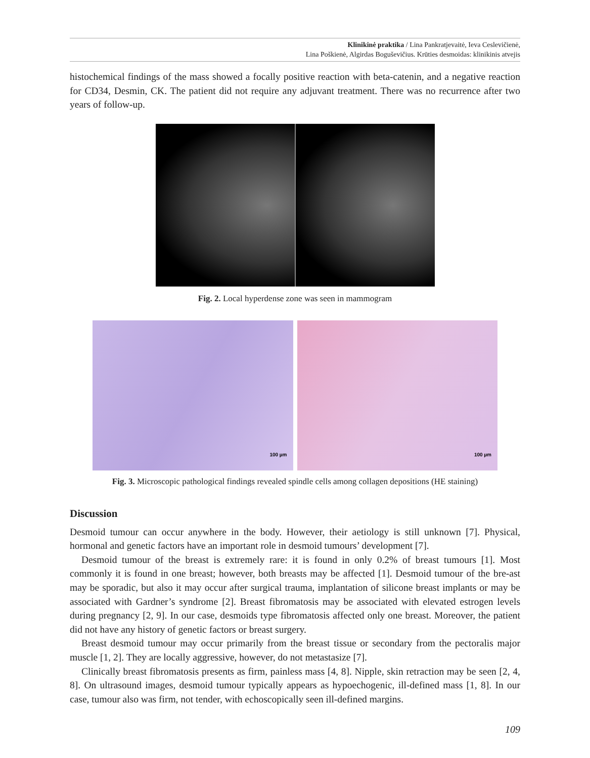Klinikinė praktika / Lina Pankratjevaitė, Ieva Ceslevičienė,
Lina Poškienė, Algirdas Boguševičius. Krūties desmoidas: klinikinis atvejis
histochemical findings of the mass showed a focally positive reaction with beta-catenin, and a negative reaction for CD34, Desmin, CK. The patient did not require any adjuvant treatment. There was no recurrence after two years of follow-up.
Fig. 2. Local hyperdense zone was seen in mammogram
100 µm
100 µm
Fig. 3. Microscopic pathological findings revealed spindle cells among collagen depositions (HE staining)
Discussion
Desmoid tumour can occur anywhere in the body. However, their aetiology is still unknown [7]. Physical, hormonal and genetic factors have an important role in desmoid tumours’ development [7].
Desmoid tumour of the breast is extremely rare: it is found in only 0.2% of breast tumours [1]. Most commonly it is found in one breast; however, both breasts may be affected [1]. Desmoid tumour of the bre-ast may be sporadic, but also it may occur after surgical trauma, implantation of silicone breast implants or may be associated with Gardner’s syndrome [2]. Breast fibromatosis may be associated with elevated estrogen levels during pregnancy [2, 9]. In our case, desmoids type fibromatosis affected only one breast. Moreover, the patient did not have any history of genetic factors or breast surgery.
Breast desmoid tumour may occur primarily from the breast tissue or secondary from the pectoralis major muscle [1, 2]. They are locally aggressive, however, do not metastasize [7].
Clinically breast fibromatosis presents as firm, painless mass [4, 8]. Nipple, skin retraction may be seen [2, 4, 8]. On ultrasound images, desmoid tumour typically appears as hypoechogenic, ill-defined mass [1, 8]. In our case, tumour also was firm, not tender, with echoscopically seen ill-defined margins.
109